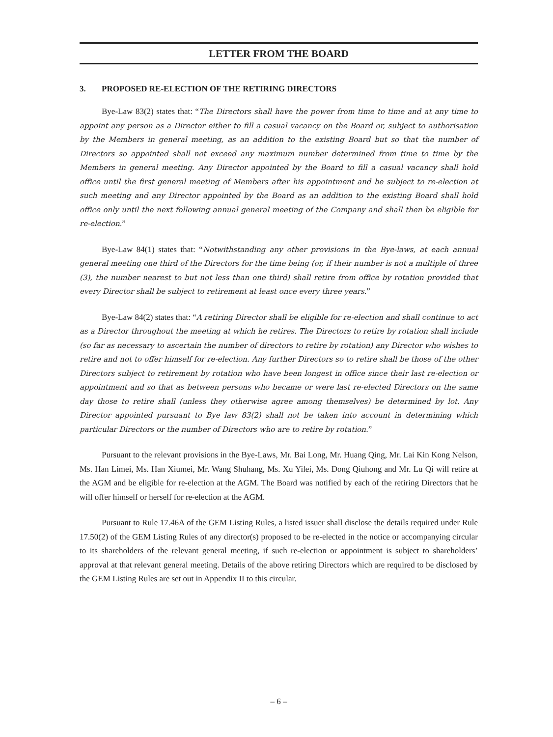LETTER FROM THE BOARD
3. PROPOSED RE-ELECTION OF THE RETIRING DIRECTORS
Bye-Law 83(2) states that: “The Directors shall have the power from time to time and at any time to appoint any person as a Director either to fill a casual vacancy on the Board or, subject to authorisation by the Members in general meeting, as an addition to the existing Board but so that the number of Directors so appointed shall not exceed any maximum number determined from time to time by the Members in general meeting. Any Director appointed by the Board to fill a casual vacancy shall hold office until the first general meeting of Members after his appointment and be subject to re-election at such meeting and any Director appointed by the Board as an addition to the existing Board shall hold office only until the next following annual general meeting of the Company and shall then be eligible for re-election.”
Bye-Law 84(1) states that: “Notwithstanding any other provisions in the Bye-laws, at each annual general meeting one third of the Directors for the time being (or, if their number is not a multiple of three (3), the number nearest to but not less than one third) shall retire from office by rotation provided that every Director shall be subject to retirement at least once every three years.”
Bye-Law 84(2) states that: “A retiring Director shall be eligible for re-election and shall continue to act as a Director throughout the meeting at which he retires. The Directors to retire by rotation shall include (so far as necessary to ascertain the number of directors to retire by rotation) any Director who wishes to retire and not to offer himself for re-election. Any further Directors so to retire shall be those of the other Directors subject to retirement by rotation who have been longest in office since their last re-election or appointment and so that as between persons who became or were last re-elected Directors on the same day those to retire shall (unless they otherwise agree among themselves) be determined by lot. Any Director appointed pursuant to Bye law 83(2) shall not be taken into account in determining which particular Directors or the number of Directors who are to retire by rotation.”
Pursuant to the relevant provisions in the Bye-Laws, Mr. Bai Long, Mr. Huang Qing, Mr. Lai Kin Kong Nelson, Ms. Han Limei, Ms. Han Xiumei, Mr. Wang Shuhang, Ms. Xu Yilei, Ms. Dong Qiuhong and Mr. Lu Qi will retire at the AGM and be eligible for re-election at the AGM. The Board was notified by each of the retiring Directors that he will offer himself or herself for re-election at the AGM.
Pursuant to Rule 17.46A of the GEM Listing Rules, a listed issuer shall disclose the details required under Rule 17.50(2) of the GEM Listing Rules of any director(s) proposed to be re-elected in the notice or accompanying circular to its shareholders of the relevant general meeting, if such re-election or appointment is subject to shareholders’ approval at that relevant general meeting. Details of the above retiring Directors which are required to be disclosed by the GEM Listing Rules are set out in Appendix II to this circular.
– 6 –